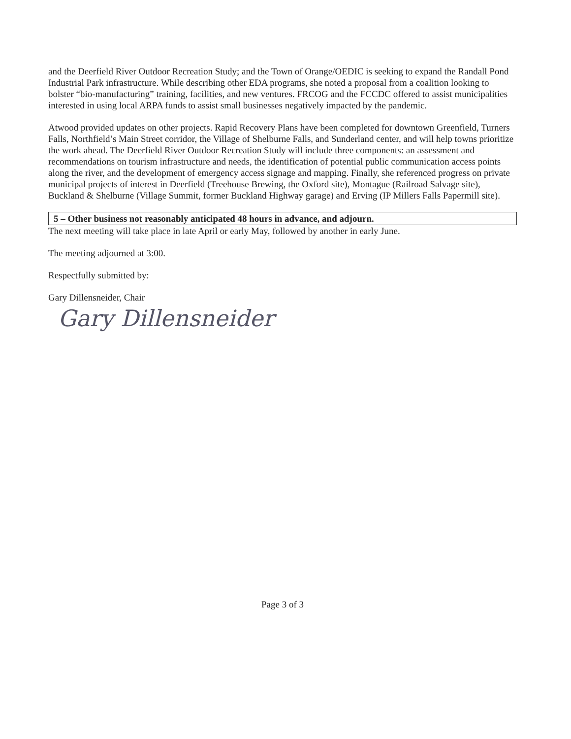and the Deerfield River Outdoor Recreation Study; and the Town of Orange/OEDIC is seeking to expand the Randall Pond Industrial Park infrastructure. While describing other EDA programs, she noted a proposal from a coalition looking to bolster “bio-manufacturing” training, facilities, and new ventures. FRCOG and the FCCDC offered to assist municipalities interested in using local ARPA funds to assist small businesses negatively impacted by the pandemic.
Atwood provided updates on other projects. Rapid Recovery Plans have been completed for downtown Greenfield, Turners Falls, Northfield’s Main Street corridor, the Village of Shelburne Falls, and Sunderland center, and will help towns prioritize the work ahead. The Deerfield River Outdoor Recreation Study will include three components: an assessment and recommendations on tourism infrastructure and needs, the identification of potential public communication access points along the river, and the development of emergency access signage and mapping. Finally, she referenced progress on private municipal projects of interest in Deerfield (Treehouse Brewing, the Oxford site), Montague (Railroad Salvage site), Buckland & Shelburne (Village Summit, former Buckland Highway garage) and Erving (IP Millers Falls Papermill site).
5 – Other business not reasonably anticipated 48 hours in advance, and adjourn.
The next meeting will take place in late April or early May, followed by another in early June.
The meeting adjourned at 3:00.
Respectfully submitted by:
Gary Dillensneider, Chair
Gary Dillensneider
Page 3 of 3